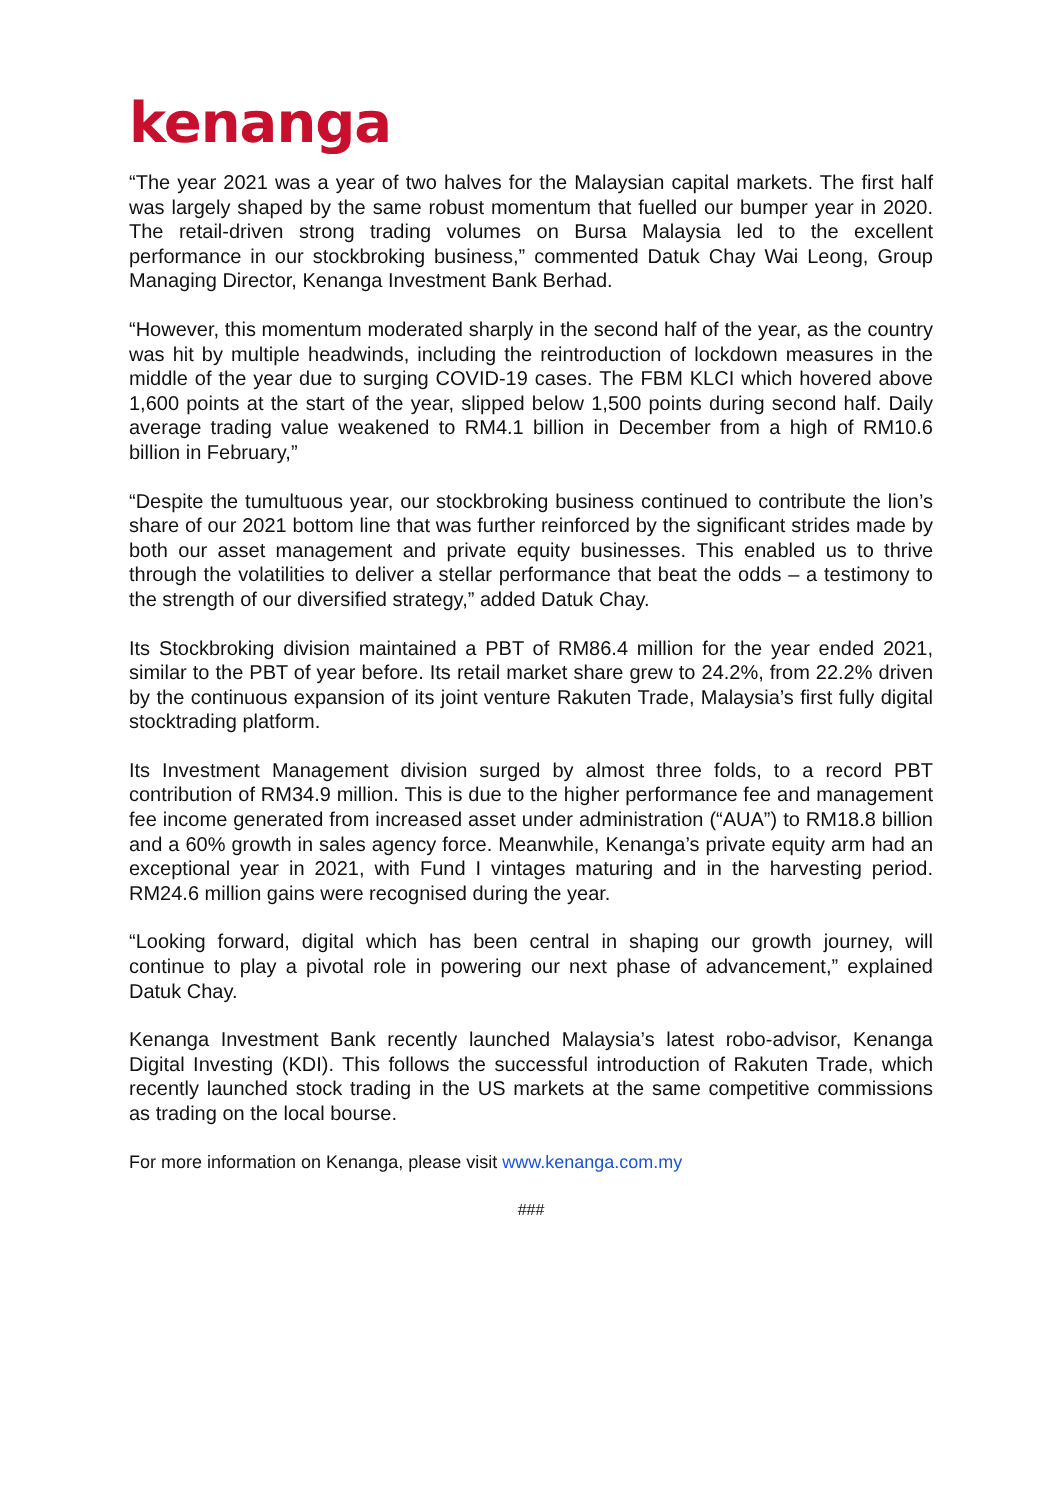kenanga
“The year 2021 was a year of two halves for the Malaysian capital markets. The first half was largely shaped by the same robust momentum that fuelled our bumper year in 2020. The retail-driven strong trading volumes on Bursa Malaysia led to the excellent performance in our stockbroking business,” commented Datuk Chay Wai Leong, Group Managing Director, Kenanga Investment Bank Berhad.
“However, this momentum moderated sharply in the second half of the year, as the country was hit by multiple headwinds, including the reintroduction of lockdown measures in the middle of the year due to surging COVID-19 cases. The FBM KLCI which hovered above 1,600 points at the start of the year, slipped below 1,500 points during second half. Daily average trading value weakened to RM4.1 billion in December from a high of RM10.6 billion in February,”
“Despite the tumultuous year, our stockbroking business continued to contribute the lion’s share of our 2021 bottom line that was further reinforced by the significant strides made by both our asset management and private equity businesses. This enabled us to thrive through the volatilities to deliver a stellar performance that beat the odds – a testimony to the strength of our diversified strategy,” added Datuk Chay.
Its Stockbroking division maintained a PBT of RM86.4 million for the year ended 2021, similar to the PBT of year before. Its retail market share grew to 24.2%, from 22.2% driven by the continuous expansion of its joint venture Rakuten Trade, Malaysia’s first fully digital stocktrading platform.
Its Investment Management division surged by almost three folds, to a record PBT contribution of RM34.9 million. This is due to the higher performance fee and management fee income generated from increased asset under administration (“AUA”) to RM18.8 billion and a 60% growth in sales agency force. Meanwhile, Kenanga’s private equity arm had an exceptional year in 2021, with Fund I vintages maturing and in the harvesting period. RM24.6 million gains were recognised during the year.
“Looking forward, digital which has been central in shaping our growth journey, will continue to play a pivotal role in powering our next phase of advancement,” explained Datuk Chay.
Kenanga Investment Bank recently launched Malaysia’s latest robo-advisor, Kenanga Digital Investing (KDI). This follows the successful introduction of Rakuten Trade, which recently launched stock trading in the US markets at the same competitive commissions as trading on the local bourse.
For more information on Kenanga, please visit www.kenanga.com.my
###